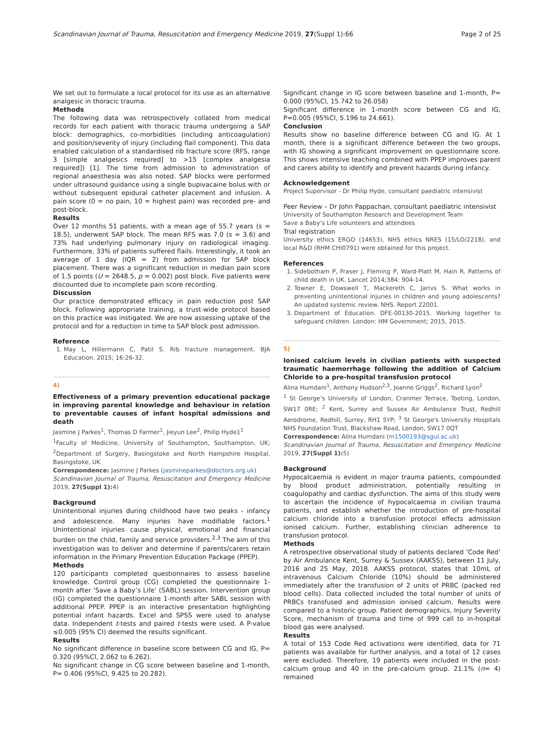Scandinavian Journal of Trauma, Resuscitation and Emergency Medicine 2019, 27(Suppl 1):66 Page 2 of 25
We set out to formulate a local protocol for its use as an alternative analgesic in thoracic trauma.
Methods
The following data was retrospectively collated from medical records for each patient with thoracic trauma undergoing a SAP block: demographics, co-morbidities (including anticoagulation) and position/severity of injury (including flail component). This data enabled calculation of a standardised rib fracture score (RFS, range 3 [simple analgesics required] to >15 [complex analgesia required]) [1]. The time from admission to administration of regional anaesthesia was also noted. SAP blocks were performed under ultrasound guidance using a single bupivacaine bolus with or without subsequent epidural catheter placement and infusion. A pain score (0 = no pain, 10 = highest pain) was recorded pre- and post-block.
Results
Over 12 months 51 patients, with a mean age of 55.7 years (s = 18.5), underwent SAP block. The mean RFS was 7.0 (s = 3.6) and 73% had underlying pulmonary injury on radiological imaging. Furthermore, 33% of patients suffered flails. Interestingly, it took an average of 1 day (IQR = 2) from admission for SAP block placement. There was a significant reduction in median pain score of 1.5 points (U = 2648.5, p = 0.002) post block. Five patients were discounted due to incomplete pain score recording.
Discussion
Our practice demonstrated efficacy in pain reduction post SAP block. Following appropriate training, a trust-wide protocol based on this practice was instigated. We are now assessing uptake of the protocol and for a reduction in time to SAP block post admission.
Reference
1. May L, Hillermann C, Patil S. Rib fracture management. BJA Education. 2015; 16:26-32.
4)
Effectiveness of a primary prevention educational package in improving parental knowledge and behaviour in relation to preventable causes of infant hospital admissions and death
Jasmine J Parkes<sup>1</sup>, Thomas D Farmer<sup>1</sup>, Jieyun Lee<sup>2</sup>, Philip Hyde1<sup>1</sup>
<sup>1</sup> Faculty of Medicine, University of Southampton, Southampton, UK; <sup>2</sup>Department of Surgery, Basingstoke and North Hampshire Hospital, Basingstoke, UK
Correspondence: Jasmine J Parkes (jasmineparkes@doctors.org.uk)
Scandinavian Journal of Trauma, Resuscitation and Emergency Medicine 2019, 27(Suppl 1): 4)
Background
Unintentional injuries during childhood have two peaks - infancy and adolescence. Many injuries have modifiable factors.<sup>1</sup> Unintentional injuries cause physical, emotional and financial burden on the child, family and service providers.<sup>2,3</sup> The aim of this investigation was to deliver and determine if parents/carers retain information in the Primary Prevention Education Package (PPEP).
Methods
120 participants completed questionnaires to assess baseline knowledge. Control group (CG) completed the questionnaire 1-month after ‘Save a Baby’s Life’ (SABL) session. Intervention group (IG) completed the questionnaire 1-month after SABL session with additional PPEP. PPEP is an interactive presentation highlighting potential infant hazards. Excel and SPSS were used to analyse data. Independent t-tests and paired t-tests were used. A P-value ≤0.005 (95% CI) deemed the results significant.
Results
No significant difference in baseline score between CG and IG, P= 0.320 (95%Cl, 2.062 to 6.262).
No significant change in CG score between baseline and 1-month, P= 0.406 (95%Cl, 9.425 to 20.282).
Significant change in IG score between baseline and 1-month, P= 0.000 (95%Cl, 15.742 to 26.058)
Significant difference in 1-month score between CG and IG, P=0.005 (95%Cl, 5.196 to 24.661).
Conclusion
Results show no baseline difference between CG and IG. At 1 month, there is a significant difference between the two groups, with IG showing a significant improvement on questionnaire score. This shows intensive teaching combined with PPEP improves parent and carers ability to identify and prevent hazards during infancy.
Acknowledgement
Project Supervisor - Dr Philip Hyde, consultant paediatric intensivist
Peer Review – Dr John Pappachan, consultant paediatric intensivist
University of Southampton Research and Development Team
Save a Baby’s Life volunteers and attendees
Trial registration
University ethics ERGO (14653), NHS ethics NRES (15/LO/2218), and local R&D (RHM CHI0791) were obtained for this project.
References
1. Sidebotham P, Fraser J, Fleming P, Ward-Platt M, Hain R. Patterns of child death in UK. Lancet 2014;384: 904-14.
2. Towner E, Dowswell T, Mackereth C, Jarivs S. What works in preventing unintentional injuries in children and young adolescents? An updated systemic review. NHS. Report 22001.
3. Department of Education. DFE-00130-2015. Working together to safeguard children. London: HM Government; 2015, 2015.
5)
Ionised calcium levels in civilian patients with suspected traumatic haemorrhage following the addition of Calcium Chloride to a pre-hospital transfusion protocol
Alina Humdani<sup>1</sup>, Anthony Hudson<sup>2,3</sup>, Joanne Griggs<sup>2</sup>, Richard Lyon<sup>2</sup>
<sup>1</sup> St George’s University of London, Cranmer Terrace, Tooting, London, SW17 0RE; <sup>2</sup> Kent, Surrey and Sussex Air Ambulance Trust, Redhill Aerodrome, Redhill, Surrey, RH1 5YP; <sup>3</sup> St George's University Hospitals NHS Foundation Trust, Blackshaw Road, London, SW17 0QT
Correspondence: Alina Humdani (m1500193@sgul.ac.uk)
Scandinavian Journal of Trauma, Resuscitation and Emergency Medicine 2019, 27(Suppl 1): 5)
Background
Hypocalcaemia is evident in major trauma patients, compounded by blood product administration, potentially resulting in coagulopathy and cardiac dysfunction. The aims of this study were to ascertain the incidence of hypocalcaemia in civilian trauma patients, and establish whether the introduction of pre-hospital calcium chloride into a transfusion protocol effects admission ionised calcium. Further, establishing clinician adherence to transfusion protocol.
Methods
A retrospective observational study of patients declared ‘Code Red’ by Air Ambulance Kent, Surrey & Sussex (AAKSS), between 11 July, 2016 and 25 May, 2018. AAKSS protocol, states that 10mL of intravenous Calcium Chloride (10%) should be administered immediately after the transfusion of 2 units of PRBC (packed red blood cells). Data collected included the total number of units of PRBCs transfused and admission ionised calcium. Results were compared to a historic group. Patient demographics, Injury Severity Score, mechanism of trauma and time of 999 call to in-hospital blood gas were analysed.
Results
A total of 153 Code Red activations were identified, data for 71 patients was available for further analysis, and a total of 12 cases were excluded. Therefore, 19 patients were included in the post-calcium group and 40 in the pre-calcium group. 21.1% (n= 4) remained